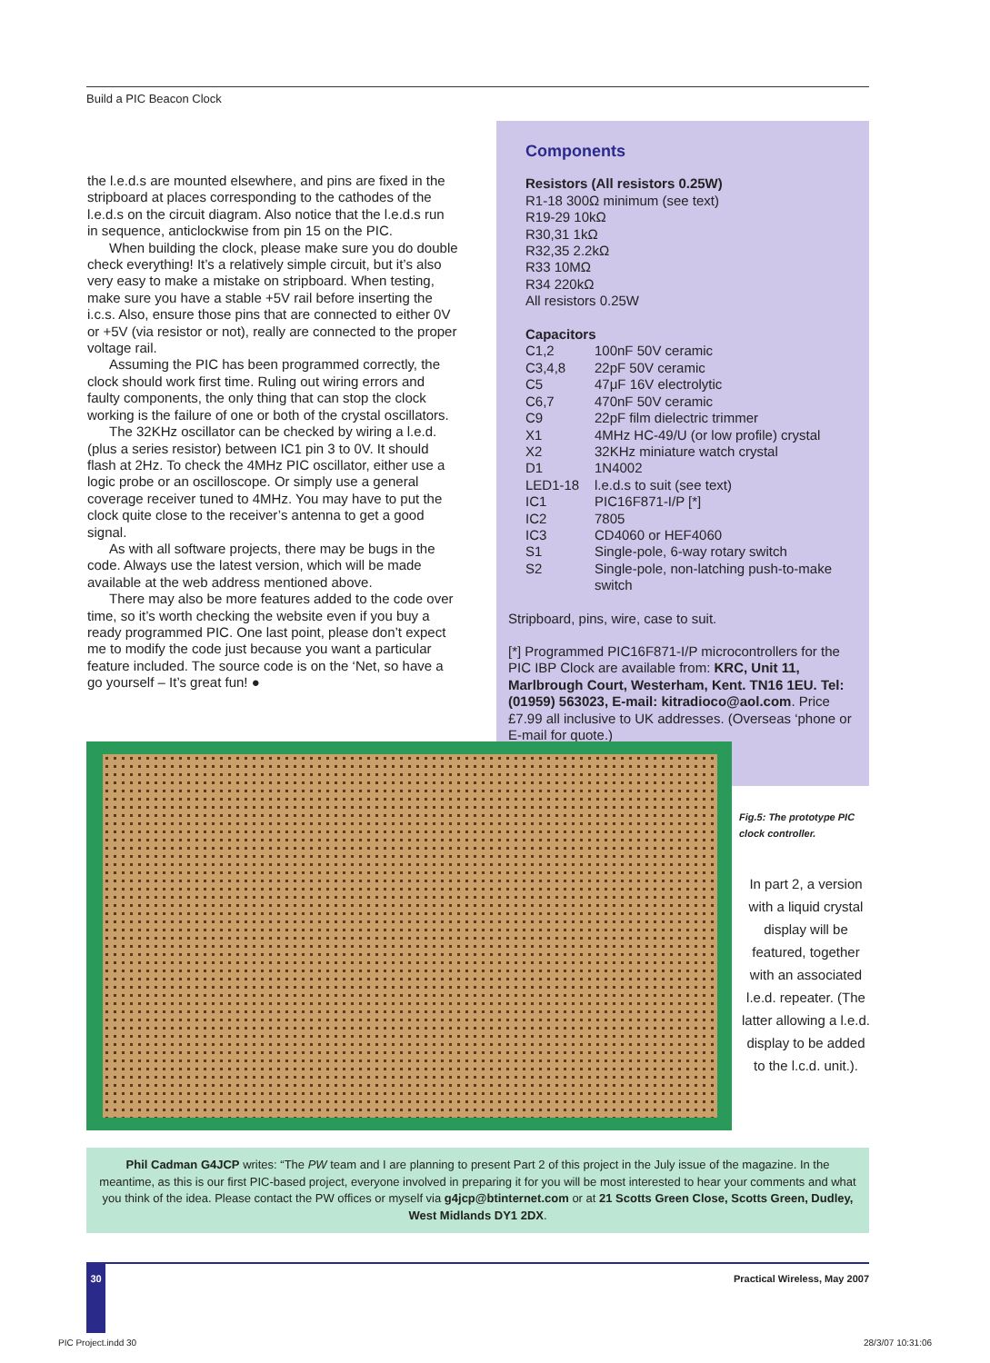Build a PIC Beacon Clock
the l.e.d.s are mounted elsewhere, and pins are fixed in the stripboard at places corresponding to the cathodes of the l.e.d.s on the circuit diagram. Also notice that the l.e.d.s run in sequence, anticlockwise from pin 15 on the PIC.
When building the clock, please make sure you do double check everything! It’s a relatively simple circuit, but it’s also very easy to make a mistake on stripboard. When testing, make sure you have a stable +5V rail before inserting the i.c.s. Also, ensure those pins that are connected to either 0V or +5V (via resistor or not), really are connected to the proper voltage rail.
Assuming the PIC has been programmed correctly, the clock should work first time. Ruling out wiring errors and faulty components, the only thing that can stop the clock working is the failure of one or both of the crystal oscillators.
The 32KHz oscillator can be checked by wiring a l.e.d. (plus a series resistor) between IC1 pin 3 to 0V. It should flash at 2Hz. To check the 4MHz PIC oscillator, either use a logic probe or an oscilloscope. Or simply use a general coverage receiver tuned to 4MHz. You may have to put the clock quite close to the receiver’s antenna to get a good signal.
As with all software projects, there may be bugs in the code. Always use the latest version, which will be made available at the web address mentioned above.
There may also be more features added to the code over time, so it’s worth checking the website even if you buy a ready programmed PIC. One last point, please don’t expect me to modify the code just because you want a particular feature included. The source code is on the ‘Net, so have a go yourself – It’s great fun! ●
Components
Resistors (All resistors 0.25W)
R1-18 300Ω minimum (see text)
R19-29 10kΩ
R30,31 1kΩ
R32,35 2.2kΩ
R33 10MΩ
R34 220kΩ
All resistors 0.25W
Capacitors
| C1,2 | 100nF 50V ceramic |
| C3,4,8 | 22pF 50V ceramic |
| C5 | 47μF 16V electrolytic |
| C6,7 | 470nF 50V ceramic |
| C9 | 22pF film dielectric trimmer |
| X1 | 4MHz HC-49/U (or low profile) crystal |
| X2 | 32KHz miniature watch crystal |
| D1 | 1N4002 |
| LED1-18 | l.e.d.s to suit (see text) |
| IC1 | PIC16F871-I/P [*] |
| IC2 | 7805 |
| IC3 | CD4060 or HEF4060 |
| S1 | Single-pole, 6-way rotary switch |
| S2 | Single-pole, non-latching push-to-make switch |
Stripboard, pins, wire, case to suit.
[*] Programmed PIC16F871-I/P microcontrollers for the PIC IBP Clock are available from: KRC, Unit 11, Marlbrough Court, Westerham, Kent. TN16 1EU. Tel: (01959) 563023, E-mail: kitradioco@aol.com. Price £7.99 all inclusive to UK addresses. (Overseas ‘phone or E-mail for quote.)
Fig.5: The prototype PIC
clock controller.
In part 2, a version with a liquid crystal display will be featured, together with an associated l.e.d. repeater. (The latter allowing a l.e.d. display to be added to the l.c.d. unit.).
Phil Cadman G4JCP writes: “The PW team and I are planning to present Part 2 of this project in the July issue of the magazine. In the meantime, as this is our first PIC-based project, everyone involved in preparing it for you will be most interested to hear your comments and what you think of the idea. Please contact the PW offices or myself via g4jcp@btinternet.com or at 21 Scotts Green Close, Scotts Green, Dudley, West Midlands DY1 2DX.
30 Practical Wireless, May 2007
PIC Project.indd 30 28/3/07 10:31:06